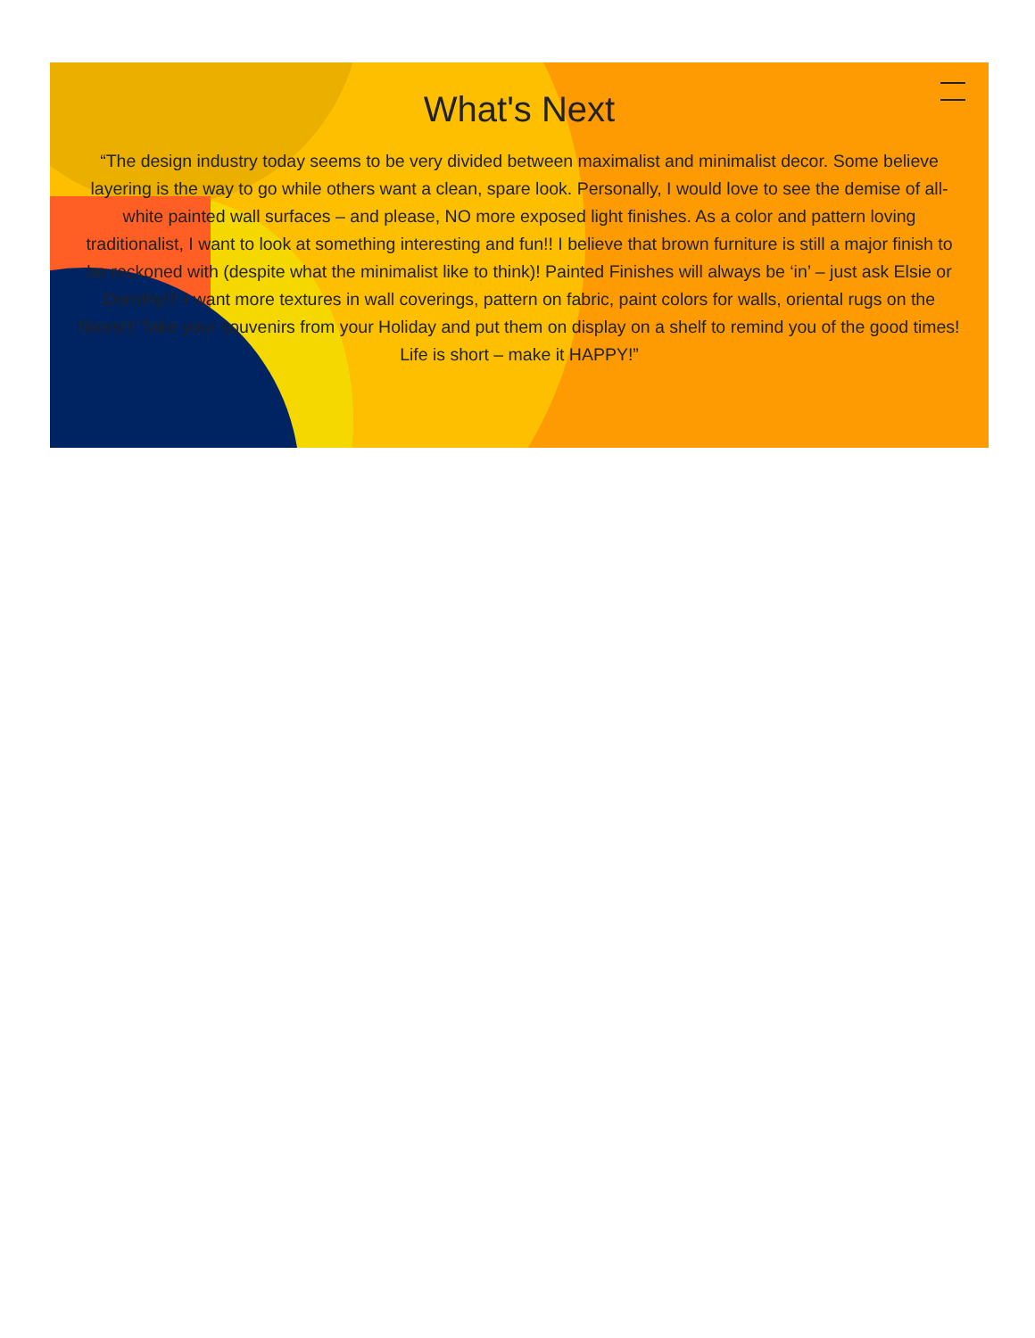What's Next
“The design industry today seems to be very divided between maximalist and minimalist decor. Some believe layering is the way to go while others want a clean, spare look. Personally, I would love to see the demise of all-white painted wall surfaces – and please, NO more exposed light finishes. As a color and pattern loving traditionalist, I want to look at something interesting and fun!! I believe that brown furniture is still a major finish to be reckoned with (despite what the minimalist like to think)! Painted Finishes will always be ‘in’ – just ask Elsie or Dorothy!!! I want more textures in wall coverings, pattern on fabric, paint colors for walls, oriental rugs on the floors!!! Take your souvenirs from your Holiday and put them on display on a shelf to remind you of the good times! Life is short – make it HAPPY!”